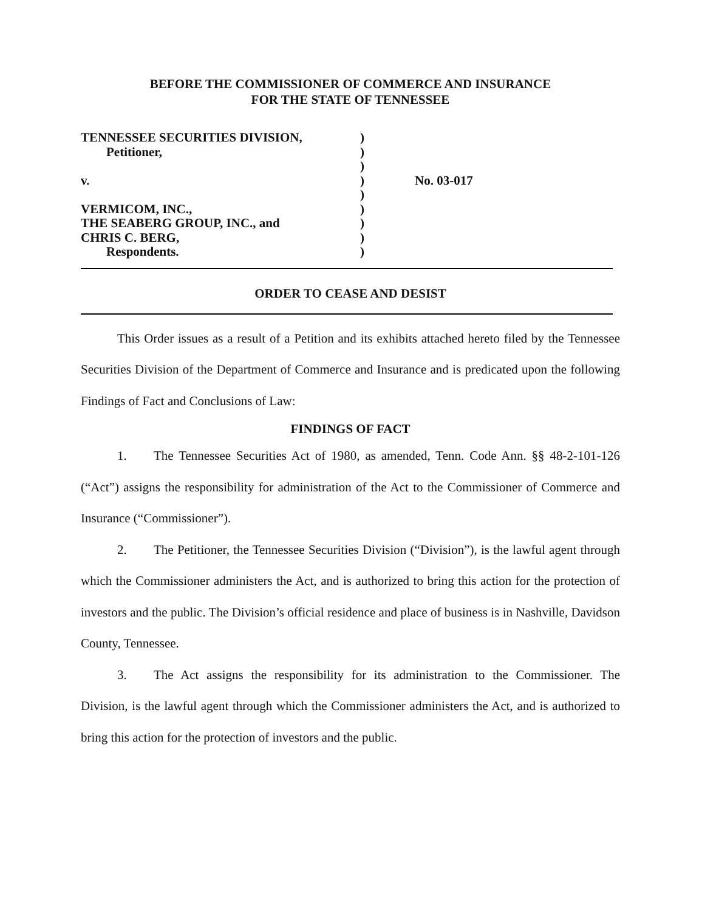BEFORE THE COMMISSIONER OF COMMERCE AND INSURANCE
FOR THE STATE OF TENNESSEE
| TENNESSEE SECURITIES DIVISION, | ) | |
| Petitioner, | ) | |
| | ) | |
| v. | ) | No. 03-017 |
| | ) | |
| VERMICOM, INC., | ) | |
| THE SEABERG GROUP, INC., and | ) | |
| CHRIS C. BERG, | ) | |
| Respondents. | ) | |
ORDER TO CEASE AND DESIST
This Order issues as a result of a Petition and its exhibits attached hereto filed by the Tennessee Securities Division of the Department of Commerce and Insurance and is predicated upon the following Findings of Fact and Conclusions of Law:
FINDINGS OF FACT
1. The Tennessee Securities Act of 1980, as amended, Tenn. Code Ann. §§ 48-2-101-126 (“Act”) assigns the responsibility for administration of the Act to the Commissioner of Commerce and Insurance (“Commissioner”).
2. The Petitioner, the Tennessee Securities Division (“Division”), is the lawful agent through which the Commissioner administers the Act, and is authorized to bring this action for the protection of investors and the public. The Division’s official residence and place of business is in Nashville, Davidson County, Tennessee.
3. The Act assigns the responsibility for its administration to the Commissioner. The Division, is the lawful agent through which the Commissioner administers the Act, and is authorized to bring this action for the protection of investors and the public.